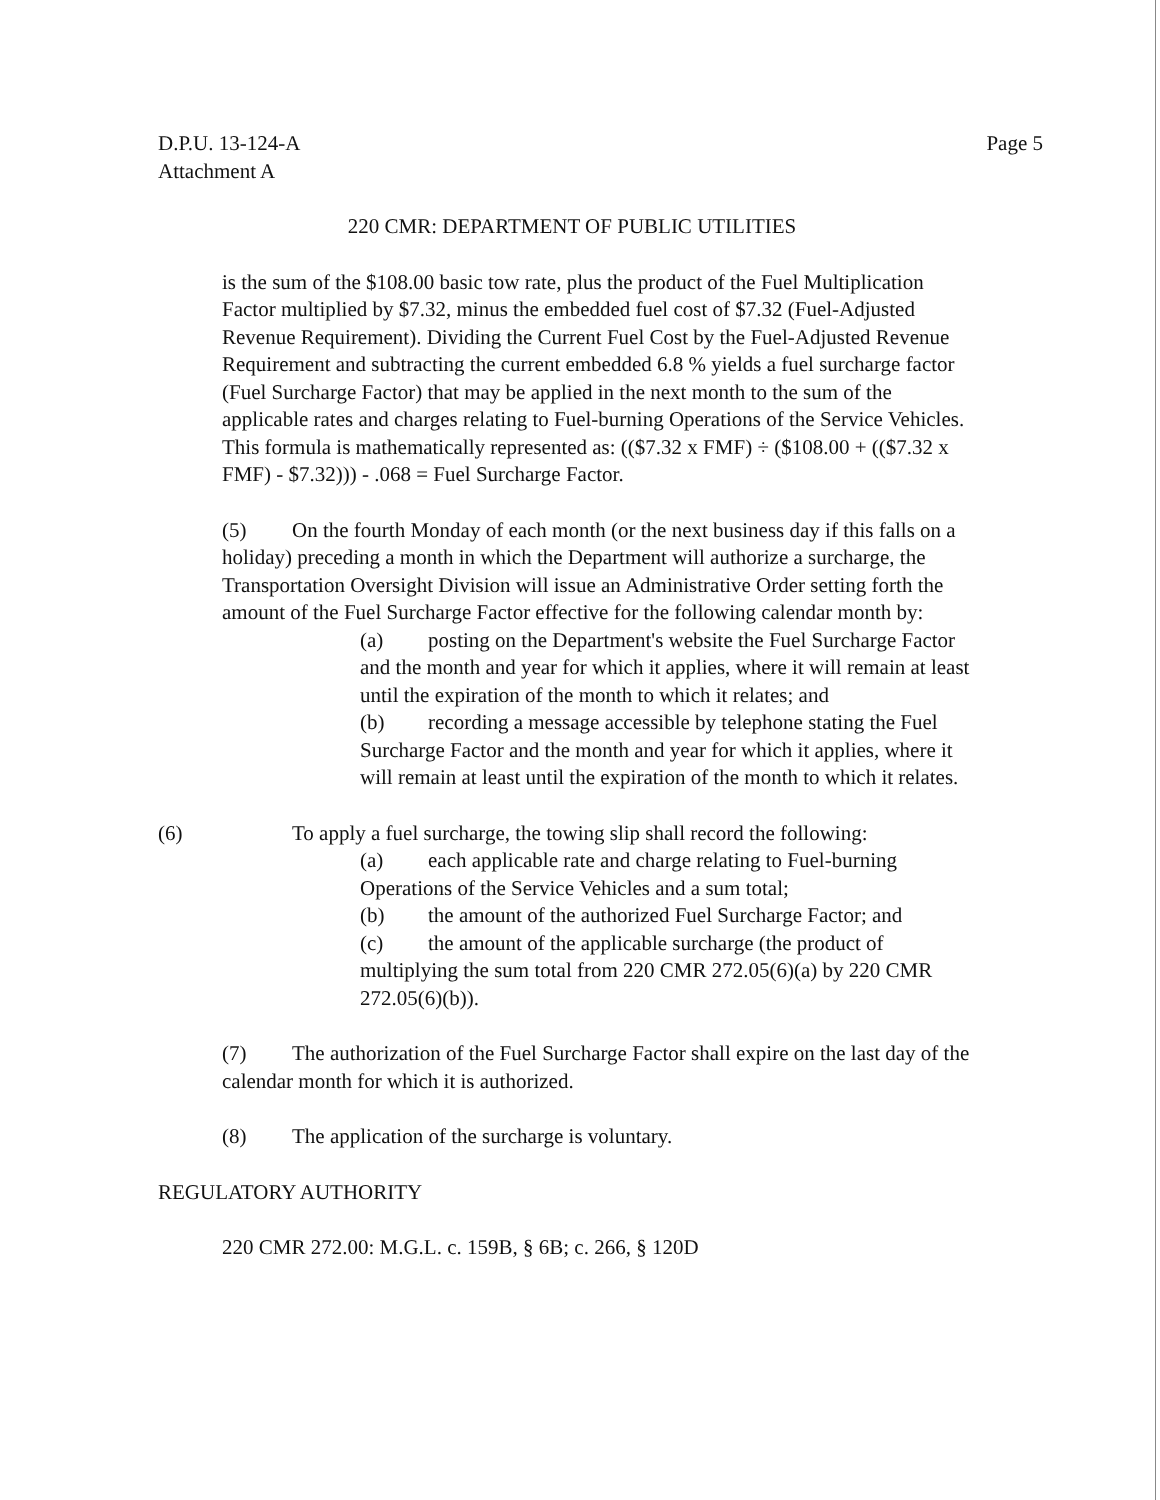D.P.U. 13-124-A
Attachment A
Page 5
220 CMR: DEPARTMENT OF PUBLIC UTILITIES
is the sum of the $108.00 basic tow rate, plus the product of the Fuel Multiplication Factor multiplied by $7.32, minus the embedded fuel cost of $7.32 (Fuel-Adjusted Revenue Requirement). Dividing the Current Fuel Cost by the Fuel-Adjusted Revenue Requirement and subtracting the current embedded 6.8 % yields a fuel surcharge factor (Fuel Surcharge Factor) that may be applied in the next month to the sum of the applicable rates and charges relating to Fuel-burning Operations of the Service Vehicles. This formula is mathematically represented as: (($7.32 x FMF) ÷ ($108.00 + (($7.32 x FMF) - $7.32))) - .068 = Fuel Surcharge Factor.
(5) On the fourth Monday of each month (or the next business day if this falls on a holiday) preceding a month in which the Department will authorize a surcharge, the Transportation Oversight Division will issue an Administrative Order setting forth the amount of the Fuel Surcharge Factor effective for the following calendar month by:
(a) posting on the Department's website the Fuel Surcharge Factor and the month and year for which it applies, where it will remain at least until the expiration of the month to which it relates; and
(b) recording a message accessible by telephone stating the Fuel Surcharge Factor and the month and year for which it applies, where it will remain at least until the expiration of the month to which it relates.
(6) To apply a fuel surcharge, the towing slip shall record the following:
(a) each applicable rate and charge relating to Fuel-burning Operations of the Service Vehicles and a sum total;
(b) the amount of the authorized Fuel Surcharge Factor; and
(c) the amount of the applicable surcharge (the product of multiplying the sum total from 220 CMR 272.05(6)(a) by 220 CMR 272.05(6)(b)).
(7) The authorization of the Fuel Surcharge Factor shall expire on the last day of the calendar month for which it is authorized.
(8) The application of the surcharge is voluntary.
REGULATORY AUTHORITY
220 CMR 272.00: M.G.L. c. 159B, § 6B; c. 266, § 120D